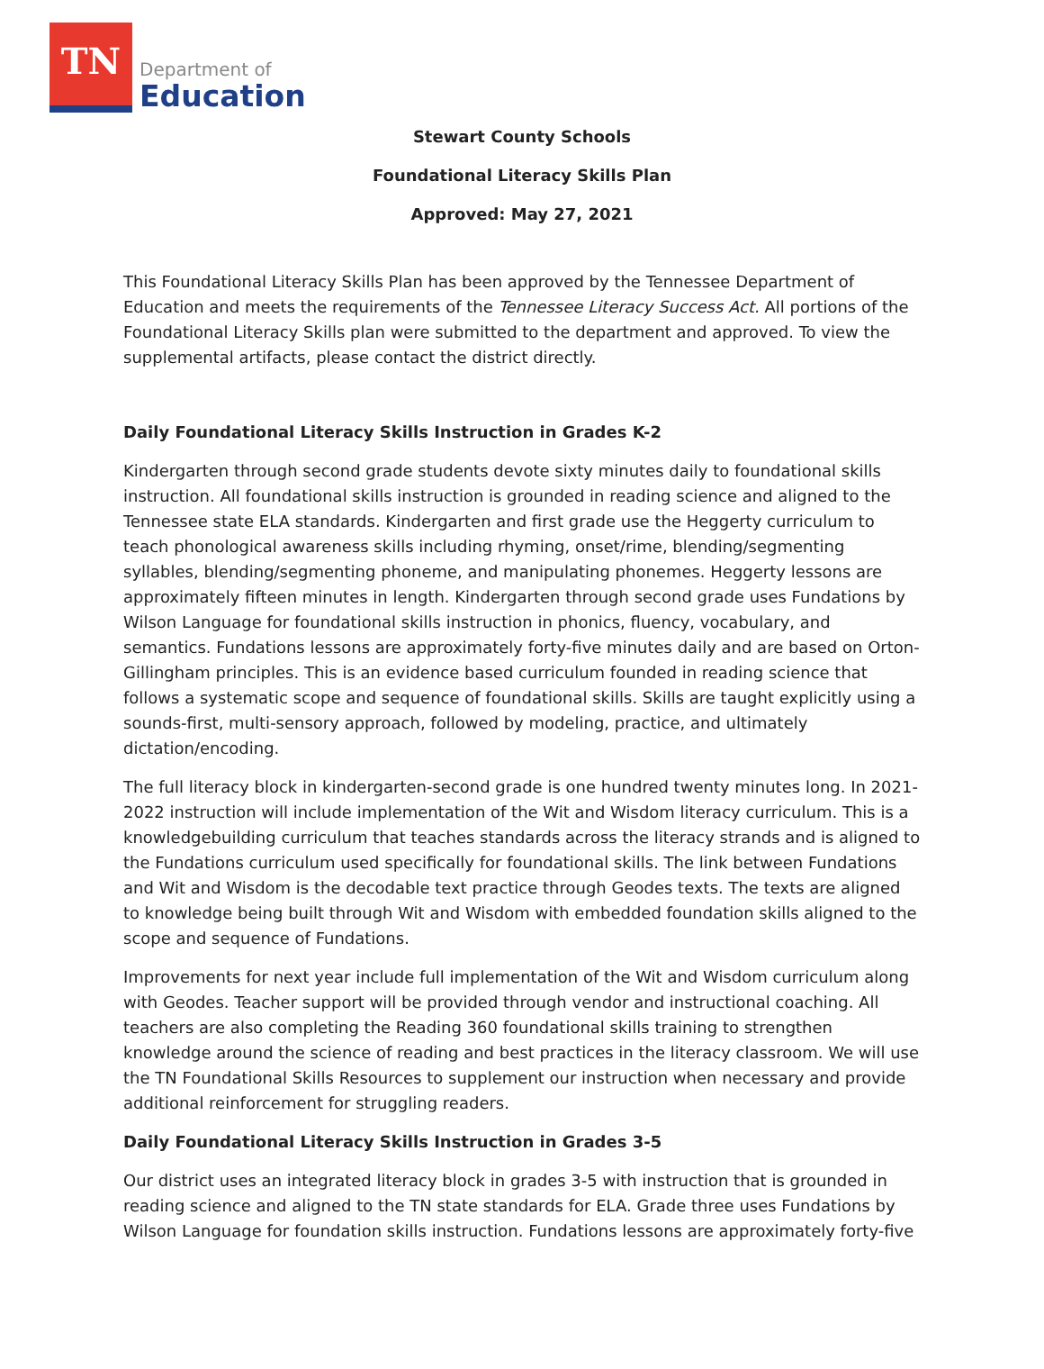TN
Department of
Education
Stewart County Schools
Foundational Literacy Skills Plan
Approved: May 27, 2021
This Foundational Literacy Skills Plan has been approved by the Tennessee Department of Education and meets the requirements of the Tennessee Literacy Success Act. All portions of the Foundational Literacy Skills plan were submitted to the department and approved. To view the supplemental artifacts, please contact the district directly.
Daily Foundational Literacy Skills Instruction in Grades K-2
Kindergarten through second grade students devote sixty minutes daily to foundational skills instruction. All foundational skills instruction is grounded in reading science and aligned to the Tennessee state ELA standards. Kindergarten and first grade use the Heggerty curriculum to teach phonological awareness skills including rhyming, onset/rime, blending/segmenting syllables, blending/segmenting phoneme, and manipulating phonemes. Heggerty lessons are approximately fifteen minutes in length. Kindergarten through second grade uses Fundations by Wilson Language for foundational skills instruction in phonics, fluency, vocabulary, and semantics. Fundations lessons are approximately forty-five minutes daily and are based on Orton-Gillingham principles. This is an evidence based curriculum founded in reading science that follows a systematic scope and sequence of foundational skills. Skills are taught explicitly using a sounds-first, multi-sensory approach, followed by modeling, practice, and ultimately dictation/encoding.
The full literacy block in kindergarten-second grade is one hundred twenty minutes long. In 2021-2022 instruction will include implementation of the Wit and Wisdom literacy curriculum. This is a knowledgebuilding curriculum that teaches standards across the literacy strands and is aligned to the Fundations curriculum used specifically for foundational skills. The link between Fundations and Wit and Wisdom is the decodable text practice through Geodes texts. The texts are aligned to knowledge being built through Wit and Wisdom with embedded foundation skills aligned to the scope and sequence of Fundations.
Improvements for next year include full implementation of the Wit and Wisdom curriculum along with Geodes. Teacher support will be provided through vendor and instructional coaching. All teachers are also completing the Reading 360 foundational skills training to strengthen knowledge around the science of reading and best practices in the literacy classroom. We will use the TN Foundational Skills Resources to supplement our instruction when necessary and provide additional reinforcement for struggling readers.
Daily Foundational Literacy Skills Instruction in Grades 3-5
Our district uses an integrated literacy block in grades 3-5 with instruction that is grounded in reading science and aligned to the TN state standards for ELA. Grade three uses Fundations by Wilson Language for foundation skills instruction. Fundations lessons are approximately forty-five